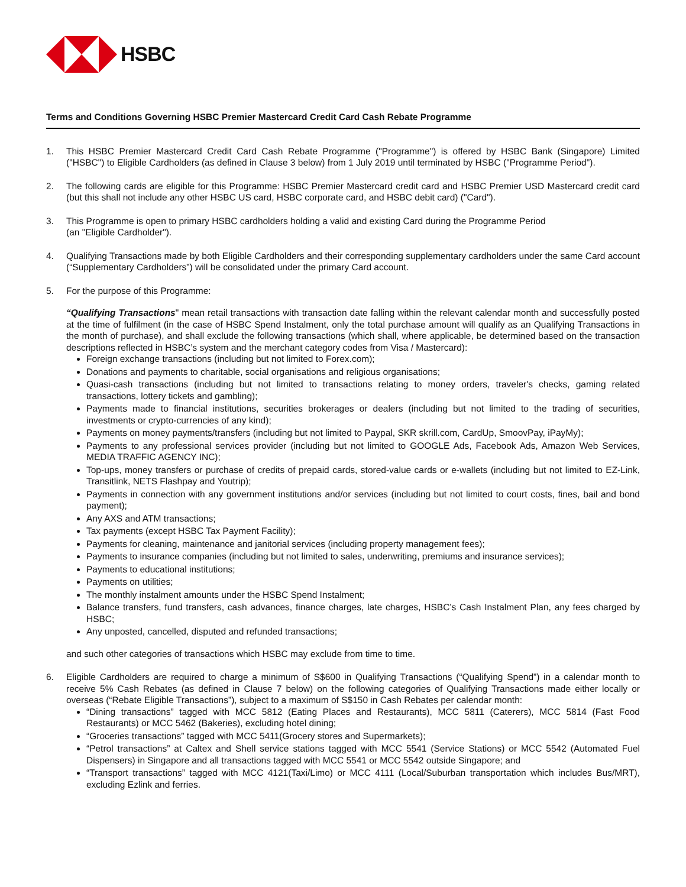HSBC
Terms and Conditions Governing HSBC Premier Mastercard Credit Card Cash Rebate Programme
1. This HSBC Premier Mastercard Credit Card Cash Rebate Programme ("Programme") is offered by HSBC Bank (Singapore) Limited ("HSBC") to Eligible Cardholders (as defined in Clause 3 below) from 1 July 2019 until terminated by HSBC ("Programme Period").
2. The following cards are eligible for this Programme: HSBC Premier Mastercard credit card and HSBC Premier USD Mastercard credit card (but this shall not include any other HSBC US card, HSBC corporate card, and HSBC debit card) ("Card").
3. This Programme is open to primary HSBC cardholders holding a valid and existing Card during the Programme Period
(an "Eligible Cardholder").
4. Qualifying Transactions made by both Eligible Cardholders and their corresponding supplementary cardholders under the same Card account (“Supplementary Cardholders”) will be consolidated under the primary Card account.
5. For the purpose of this Programme:
“Qualifying Transactions" mean retail transactions with transaction date falling within the relevant calendar month and successfully posted at the time of fulfilment (in the case of HSBC Spend Instalment, only the total purchase amount will qualify as an Qualifying Transactions in the month of purchase), and shall exclude the following transactions (which shall, where applicable, be determined based on the transaction descriptions reflected in HSBC’s system and the merchant category codes from Visa / Mastercard):
Foreign exchange transactions (including but not limited to Forex.com);
Donations and payments to charitable, social organisations and religious organisations;
Quasi-cash transactions (including but not limited to transactions relating to money orders, traveler's checks, gaming related transactions, lottery tickets and gambling);
Payments made to financial institutions, securities brokerages or dealers (including but not limited to the trading of securities, investments or crypto-currencies of any kind);
Payments on money payments/transfers (including but not limited to Paypal, SKR skrill.com, CardUp, SmoovPay, iPayMy);
Payments to any professional services provider (including but not limited to GOOGLE Ads, Facebook Ads, Amazon Web Services, MEDIA TRAFFIC AGENCY INC);
Top-ups, money transfers or purchase of credits of prepaid cards, stored-value cards or e-wallets (including but not limited to EZ-Link, Transitlink, NETS Flashpay and Youtrip);
Payments in connection with any government institutions and/or services (including but not limited to court costs, fines, bail and bond payment);
Any AXS and ATM transactions;
Tax payments (except HSBC Tax Payment Facility);
Payments for cleaning, maintenance and janitorial services (including property management fees);
Payments to insurance companies (including but not limited to sales, underwriting, premiums and insurance services);
Payments to educational institutions;
Payments on utilities;
The monthly instalment amounts under the HSBC Spend Instalment;
Balance transfers, fund transfers, cash advances, finance charges, late charges, HSBC’s Cash Instalment Plan, any fees charged by HSBC;
Any unposted, cancelled, disputed and refunded transactions;
and such other categories of transactions which HSBC may exclude from time to time.
6. Eligible Cardholders are required to charge a minimum of S$600 in Qualifying Transactions (“Qualifying Spend”) in a calendar month to receive 5% Cash Rebates (as defined in Clause 7 below) on the following categories of Qualifying Transactions made either locally or overseas (“Rebate Eligible Transactions”), subject to a maximum of S$150 in Cash Rebates per calendar month:
“Dining transactions” tagged with MCC 5812 (Eating Places and Restaurants), MCC 5811 (Caterers), MCC 5814 (Fast Food Restaurants) or MCC 5462 (Bakeries), excluding hotel dining;
“Groceries transactions” tagged with MCC 5411(Grocery stores and Supermarkets);
“Petrol transactions” at Caltex and Shell service stations tagged with MCC 5541 (Service Stations) or MCC 5542 (Automated Fuel Dispensers) in Singapore and all transactions tagged with MCC 5541 or MCC 5542 outside Singapore; and
“Transport transactions” tagged with MCC 4121(Taxi/Limo) or MCC 4111 (Local/Suburban transportation which includes Bus/MRT), excluding Ezlink and ferries.